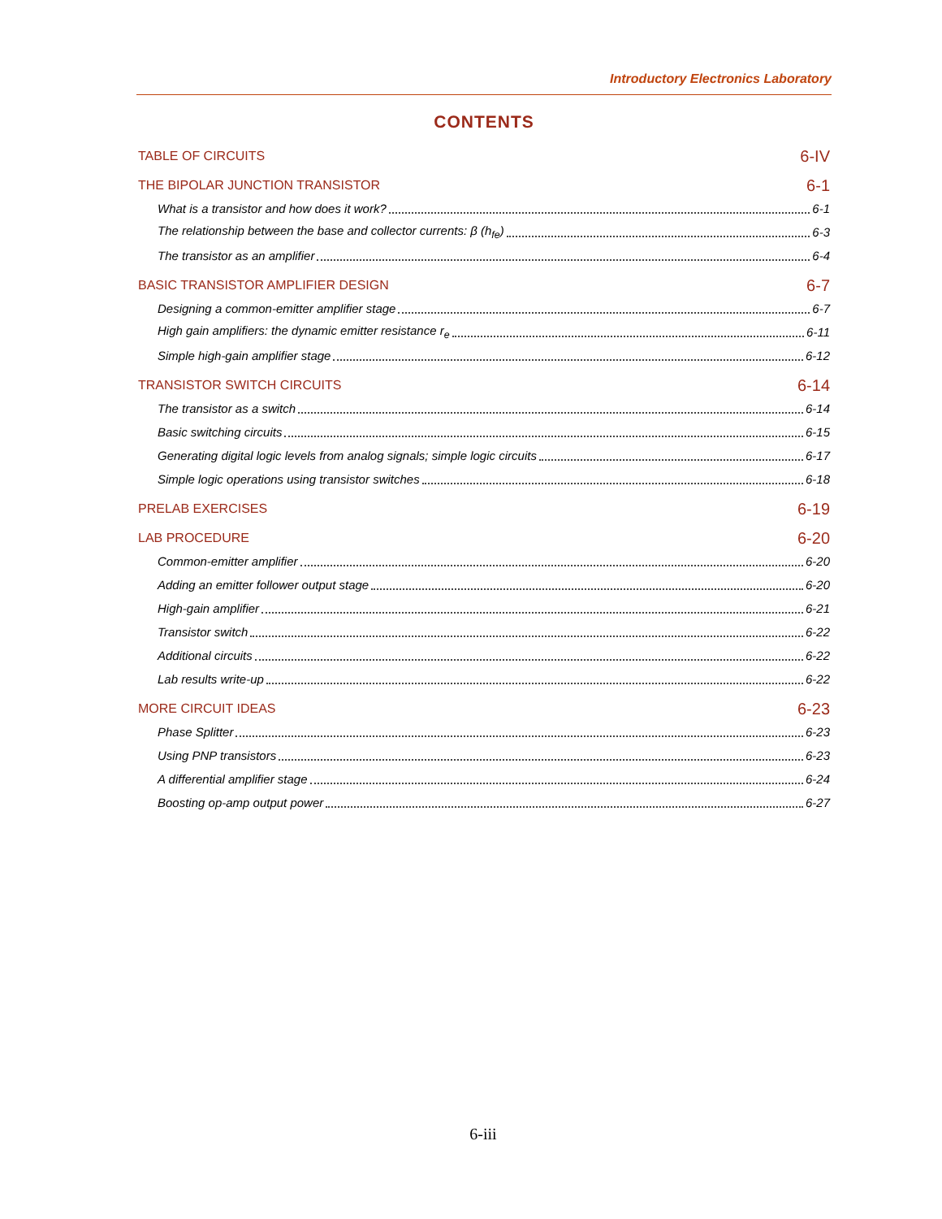Introductory Electronics Laboratory
CONTENTS
TABLE OF CIRCUITS 6-IV
THE BIPOLAR JUNCTION TRANSISTOR 6-1
What is a transistor and how does it work? 6-1
The relationship between the base and collector currents: β (h<sub>fe</sub>) 6-3
The transistor as an amplifier 6-4
BASIC TRANSISTOR AMPLIFIER DESIGN 6-7
Designing a common-emitter amplifier stage 6-7
High gain amplifiers: the dynamic emitter resistance r<sub>e</sub> 6-11
Simple high-gain amplifier stage 6-12
TRANSISTOR SWITCH CIRCUITS 6-14
The transistor as a switch 6-14
Basic switching circuits 6-15
Generating digital logic levels from analog signals; simple logic circuits 6-17
Simple logic operations using transistor switches 6-18
PRELAB EXERCISES 6-19
LAB PROCEDURE 6-20
Common-emitter amplifier 6-20
Adding an emitter follower output stage 6-20
High-gain amplifier 6-21
Transistor switch 6-22
Additional circuits 6-22
Lab results write-up 6-22
MORE CIRCUIT IDEAS 6-23
Phase Splitter 6-23
Using PNP transistors 6-23
A differential amplifier stage 6-24
Boosting op-amp output power 6-27
6-iii